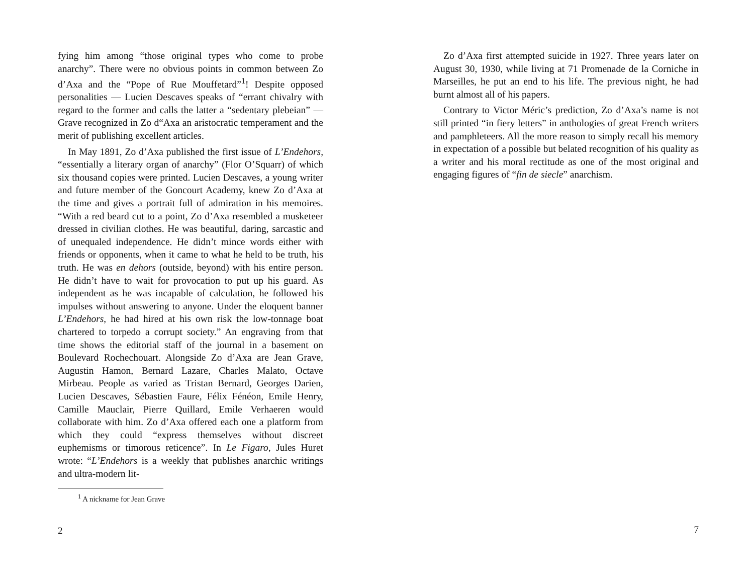fying him among “those original types who come to probe anarchy”. There were no obvious points in common between Zo d’Axa and the “Pope of Rue Mouffetard”<sup>1</sup>! Despite opposed personalities — Lucien Descaves speaks of “errant chivalry with regard to the former and calls the latter a “sedentary plebeian” — Grave recognized in Zo d“Axa an aristocratic temperament and the merit of publishing excellent articles.
In May 1891, Zo d’Axa published the first issue of L’Endehors, “essentially a literary organ of anarchy” (Flor O’Squarr) of which six thousand copies were printed. Lucien Descaves, a young writer and future member of the Goncourt Academy, knew Zo d’Axa at the time and gives a portrait full of admiration in his memoires. “With a red beard cut to a point, Zo d’Axa resembled a musketeer dressed in civilian clothes. He was beautiful, daring, sarcastic and of unequaled independence. He didn’t mince words either with friends or opponents, when it came to what he held to be truth, his truth. He was en dehors (outside, beyond) with his entire person. He didn’t have to wait for provocation to put up his guard. As independent as he was incapable of calculation, he followed his impulses without answering to anyone. Under the eloquent banner L’Endehors, he had hired at his own risk the low-tonnage boat chartered to torpedo a corrupt society.” An engraving from that time shows the editorial staff of the journal in a basement on Boulevard Rochechouart. Alongside Zo d’Axa are Jean Grave, Augustin Hamon, Bernard Lazare, Charles Malato, Octave Mirbeau. People as varied as Tristan Bernard, Georges Darien, Lucien Descaves, Sébastien Faure, Félix Fénéon, Emile Henry, Camille Mauclair, Pierre Quillard, Emile Verhaeren would collaborate with him. Zo d’Axa offered each one a platform from which they could “express themselves without discreet euphemisms or timorous reticence”. In Le Figaro, Jules Huret wrote: “L’Endehors is a weekly that publishes anarchic writings and ultra-modern lit-
<sup>1</sup> A nickname for Jean Grave
2
Zo d’Axa first attempted suicide in 1927. Three years later on August 30, 1930, while living at 71 Promenade de la Corniche in Marseilles, he put an end to his life. The previous night, he had burnt almost all of his papers.
Contrary to Victor Méric’s prediction, Zo d’Axa’s name is not still printed “in fiery letters” in anthologies of great French writers and pamphleteers. All the more reason to simply recall his memory in expectation of a possible but belated recognition of his quality as a writer and his moral rectitude as one of the most original and engaging figures of “fin de siecle” anarchism.
7